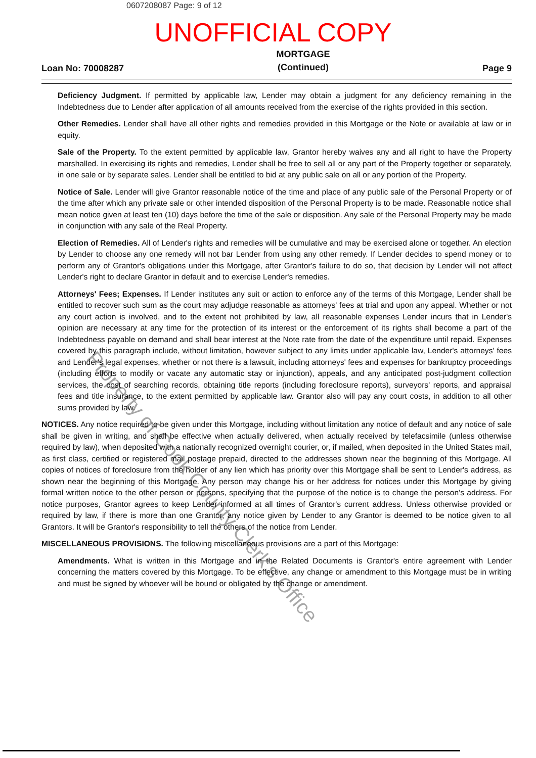0607208087 Page: 9 of 12
UNOFFICIAL COPY
Loan No: 70008287 MORTGAGE
(Continued) Page 9
Deficiency Judgment. If permitted by applicable law, Lender may obtain a judgment for any deficiency remaining in the Indebtedness due to Lender after application of all amounts received from the exercise of the rights provided in this section.
Other Remedies. Lender shall have all other rights and remedies provided in this Mortgage or the Note or available at law or in equity.
Sale of the Property. To the extent permitted by applicable law, Grantor hereby waives any and all right to have the Property marshalled. In exercising its rights and remedies, Lender shall be free to sell all or any part of the Property together or separately, in one sale or by separate sales. Lender shall be entitled to bid at any public sale on all or any portion of the Property.
Notice of Sale. Lender will give Grantor reasonable notice of the time and place of any public sale of the Personal Property or of the time after which any private sale or other intended disposition of the Personal Property is to be made. Reasonable notice shall mean notice given at least ten (10) days before the time of the sale or disposition. Any sale of the Personal Property may be made in conjunction with any sale of the Real Property.
Election of Remedies. All of Lender's rights and remedies will be cumulative and may be exercised alone or together. An election by Lender to choose any one remedy will not bar Lender from using any other remedy. If Lender decides to spend money or to perform any of Grantor's obligations under this Mortgage, after Grantor's failure to do so, that decision by Lender will not affect Lender's right to declare Grantor in default and to exercise Lender's remedies.
Attorneys' Fees; Expenses. If Lender institutes any suit or action to enforce any of the terms of this Mortgage, Lender shall be entitled to recover such sum as the court may adjudge reasonable as attorneys' fees at trial and upon any appeal. Whether or not any court action is involved, and to the extent not prohibited by law, all reasonable expenses Lender incurs that in Lender's opinion are necessary at any time for the protection of its interest or the enforcement of its rights shall become a part of the Indebtedness payable on demand and shall bear interest at the Note rate from the date of the expenditure until repaid. Expenses covered by this paragraph include, without limitation, however subject to any limits under applicable law, Lender's attorneys' fees and Lender's legal expenses, whether or not there is a lawsuit, including attorneys' fees and expenses for bankruptcy proceedings (including efforts to modify or vacate any automatic stay or injunction), appeals, and any anticipated post-judgment collection services, the cost of searching records, obtaining title reports (including foreclosure reports), surveyors' reports, and appraisal fees and title insurance, to the extent permitted by applicable law. Grantor also will pay any court costs, in addition to all other sums provided by law.
NOTICES. Any notice required to be given under this Mortgage, including without limitation any notice of default and any notice of sale shall be given in writing, and shall be effective when actually delivered, when actually received by telefacsimile (unless otherwise required by law), when deposited with a nationally recognized overnight courier, or, if mailed, when deposited in the United States mail, as first class, certified or registered mail postage prepaid, directed to the addresses shown near the beginning of this Mortgage. All copies of notices of foreclosure from the holder of any lien which has priority over this Mortgage shall be sent to Lender's address, as shown near the beginning of this Mortgage. Any person may change his or her address for notices under this Mortgage by giving formal written notice to the other person or persons, specifying that the purpose of the notice is to change the person's address. For notice purposes, Grantor agrees to keep Lender informed at all times of Grantor's current address. Unless otherwise provided or required by law, if there is more than one Grantor, any notice given by Lender to any Grantor is deemed to be notice given to all Grantors. It will be Grantor's responsibility to tell the others of the notice from Lender.
MISCELLANEOUS PROVISIONS. The following miscellaneous provisions are a part of this Mortgage:
Amendments. What is written in this Mortgage and in the Related Documents is Grantor's entire agreement with Lender concerning the matters covered by this Mortgage. To be effective, any change or amendment to this Mortgage must be in writing and must be signed by whoever will be bound or obligated by the change or amendment.
Property of Cook County Clerk's Office